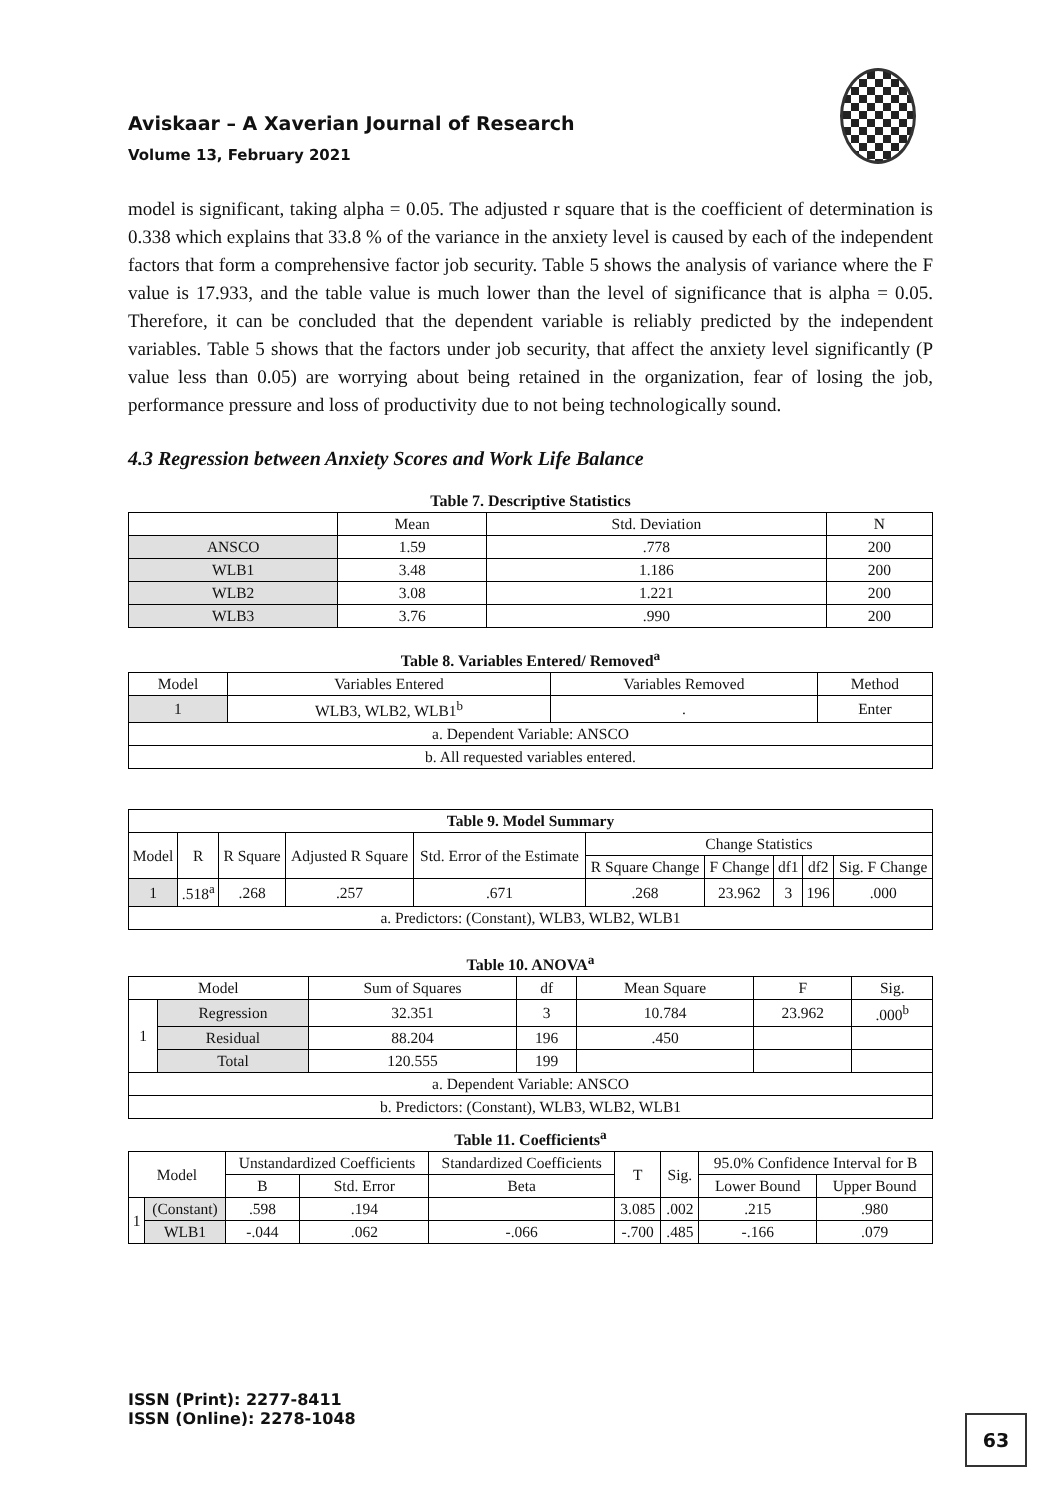Aviskaar – A Xaverian Journal of Research
Volume 13, February 2021
model is significant, taking alpha = 0.05. The adjusted r square that is the coefficient of determination is 0.338 which explains that 33.8 % of the variance in the anxiety level is caused by each of the independent factors that form a comprehensive factor job security. Table 5 shows the analysis of variance where the F value is 17.933, and the table value is much lower than the level of significance that is alpha = 0.05. Therefore, it can be concluded that the dependent variable is reliably predicted by the independent variables. Table 5 shows that the factors under job security, that affect the anxiety level significantly (P value less than 0.05) are worrying about being retained in the organization, fear of losing the job, performance pressure and loss of productivity due to not being technologically sound.
4.3 Regression between Anxiety Scores and Work Life Balance
Table 7. Descriptive Statistics
| | Mean | Std. Deviation | N |
| --- | --- | --- | --- |
| ANSCO | 1.59 | .778 | 200 |
| WLB1 | 3.48 | 1.186 | 200 |
| WLB2 | 3.08 | 1.221 | 200 |
| WLB3 | 3.76 | .990 | 200 |
Table 8. Variables Entered/ Removed<sup>a</sup>
| Model | Variables Entered | Variables Removed | Method |
| --- | --- | --- | --- |
| 1 | WLB3, WLB2, WLB1<sup>b</sup> | . | Enter |
| a. Dependent Variable: ANSCO | | | |
| b. All requested variables entered. | | | |
| Table 9. Model Summary | | | | | | | | | |
| --- | --- | --- | --- | --- | --- | --- | --- | --- | --- |
| Model | R | R Square | Adjusted R Square | Std. Error of the Estimate | Change Statistics | | | | |
| | | | | | R Square Change | F Change | df1 | df2 | Sig. F Change |
| 1 | .518<sup>a</sup> | .268 | .257 | .671 | .268 | 23.962 | 3 | 196 | .000 |
| a. Predictors: (Constant), WLB3, WLB2, WLB1 | | | | | | | | | |
Table 10. ANOVA<sup>a</sup>
| Model | | Sum of Squares | df | Mean Square | F | Sig. |
| --- | --- | --- | --- | --- | --- | --- |
| 1 | Regression | 32.351 | 3 | 10.784 | 23.962 | .000<sup>b</sup> |
| | Residual | 88.204 | 196 | .450 | | |
| | Total | 120.555 | 199 | | | |
| a. Dependent Variable: ANSCO | | | | | | |
| b. Predictors: (Constant), WLB3, WLB2, WLB1 | | | | | | |
Table 11. Coefficients<sup>a</sup>
| Model | | Unstandardized Coefficients | | Standardized Coefficients | T | Sig. | 95.0% Confidence Interval for B | |
| --- | --- | --- | --- | --- | --- | --- | --- | --- |
| | | B | Std. Error | Beta | | | Lower Bound | Upper Bound |
| 1 | (Constant) | .598 | .194 | | 3.085 | .002 | .215 | .980 |
| | WLB1 | -.044 | .062 | -.066 | -.700 | .485 | -.166 | .079 |
ISSN (Print): 2277-8411
ISSN (Online): 2278-1048
63